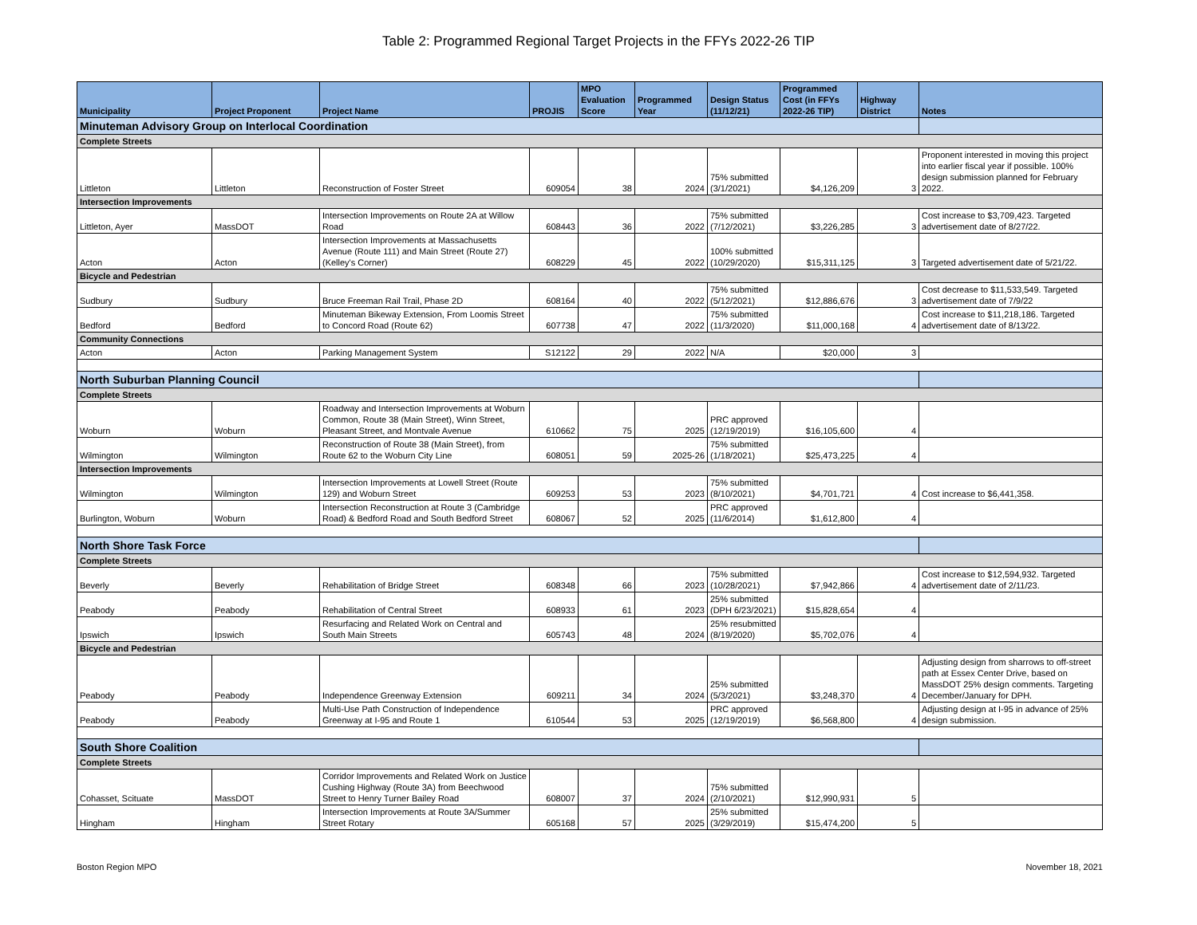Table 2: Programmed Regional Target Projects in the FFYs 2022-26 TIP
| Municipality | Project Proponent | Project Name | PROJIS | MPO Evaluation Score | Programmed Year | Design Status (11/12/21) | Programmed Cost (in FFYs 2022-26 TIP) | Highway District | Notes |
| --- | --- | --- | --- | --- | --- | --- | --- | --- | --- |
| Minuteman Advisory Group on Interlocal Coordination | | | | | | | | | |
| Complete Streets | | | | | | | | | |
| Littleton | Littleton | Reconstruction of Foster Street | 609054 | 38 | 2024 | 75% submitted (3/1/2021) | $4,126,209 | 3 | Proponent interested in moving this project into earlier fiscal year if possible. 100% design submission planned for February 2022. |
| Intersection Improvements | | | | | | | | | |
| Littleton, Ayer | MassDOT | Intersection Improvements on Route 2A at Willow Road | 608443 | 36 | 2022 | 75% submitted (7/12/2021) | $3,226,285 | 3 | Cost increase to $3,709,423. Targeted advertisement date of 8/27/22. |
| Acton | Acton | Intersection Improvements at Massachusetts Avenue (Route 111) and Main Street (Route 27) (Kelley's Corner) | 608229 | 45 | 2022 | 100% submitted (10/29/2020) | $15,311,125 | 3 | Targeted advertisement date of 5/21/22. |
| Bicycle and Pedestrian | | | | | | | | | |
| Sudbury | Sudbury | Bruce Freeman Rail Trail, Phase 2D | 608164 | 40 | 2022 | 75% submitted (5/12/2021) | $12,886,676 | 3 | Cost decrease to $11,533,549. Targeted advertisement date of 7/9/22 |
| Bedford | Bedford | Minuteman Bikeway Extension, From Loomis Street to Concord Road (Route 62) | 607738 | 47 | 2022 | 75% submitted (11/3/2020) | $11,000,168 | 4 | Cost increase to $11,218,186. Targeted advertisement date of 8/13/22. |
| Community Connections | | | | | | | | | |
| Acton | Acton | Parking Management System | S12122 | 29 | 2022 | N/A | $20,000 | 3 | |
| North Suburban Planning Council | | | | | | | | | |
| Complete Streets | | | | | | | | | |
| Woburn | Woburn | Roadway and Intersection Improvements at Woburn Common, Route 38 (Main Street), Winn Street, Pleasant Street, and Montvale Avenue | 610662 | 75 | 2025 | PRC approved (12/19/2019) | $16,105,600 | 4 | |
| Wilmington | Wilmington | Reconstruction of Route 38 (Main Street), from Route 62 to the Woburn City Line | 608051 | 59 | 2025-26 | 75% submitted (1/18/2021) | $25,473,225 | 4 | |
| Intersection Improvements | | | | | | | | | |
| Wilmington | Wilmington | Intersection Improvements at Lowell Street (Route 129) and Woburn Street | 609253 | 53 | 2023 | 75% submitted (8/10/2021) | $4,701,721 | 4 | Cost increase to $6,441,358. |
| Burlington, Woburn | Woburn | Intersection Reconstruction at Route 3 (Cambridge Road) & Bedford Road and South Bedford Street | 608067 | 52 | 2025 | PRC approved (11/6/2014) | $1,612,800 | 4 | |
| North Shore Task Force | | | | | | | | | |
| Complete Streets | | | | | | | | | |
| Beverly | Beverly | Rehabilitation of Bridge Street | 608348 | 66 | 2023 | 75% submitted (10/28/2021) | $7,942,866 | 4 | Cost increase to $12,594,932. Targeted advertisement date of 2/11/23. |
| Peabody | Peabody | Rehabilitation of Central Street | 608933 | 61 | 2023 | 25% submitted (DPH 6/23/2021) | $15,828,654 | 4 | |
| Ipswich | Ipswich | Resurfacing and Related Work on Central and South Main Streets | 605743 | 48 | 2024 | 25% resubmitted (8/19/2020) | $5,702,076 | 4 | |
| Bicycle and Pedestrian | | | | | | | | | |
| Peabody | Peabody | Independence Greenway Extension | 609211 | 34 | 2024 | 25% submitted (5/3/2021) | $3,248,370 | 4 | Adjusting design from sharrows to off-street path at Essex Center Drive, based on MassDOT 25% design comments. Targeting December/January for DPH. |
| Peabody | Peabody | Multi-Use Path Construction of Independence Greenway at I-95 and Route 1 | 610544 | 53 | 2025 | PRC approved (12/19/2019) | $6,568,800 | 4 | Adjusting design at I-95 in advance of 25% design submission. |
| South Shore Coalition | | | | | | | | | |
| Complete Streets | | | | | | | | | |
| Cohasset, Scituate | MassDOT | Corridor Improvements and Related Work on Justice Cushing Highway (Route 3A) from Beechwood Street to Henry Turner Bailey Road | 608007 | 37 | 2024 | 75% submitted (2/10/2021) | $12,990,931 | 5 | |
| Hingham | Hingham | Intersection Improvements at Route 3A/Summer Street Rotary | 605168 | 57 | 2025 | 25% submitted (3/29/2019) | $15,474,200 | 5 | |
Boston Region MPO November 18, 2021